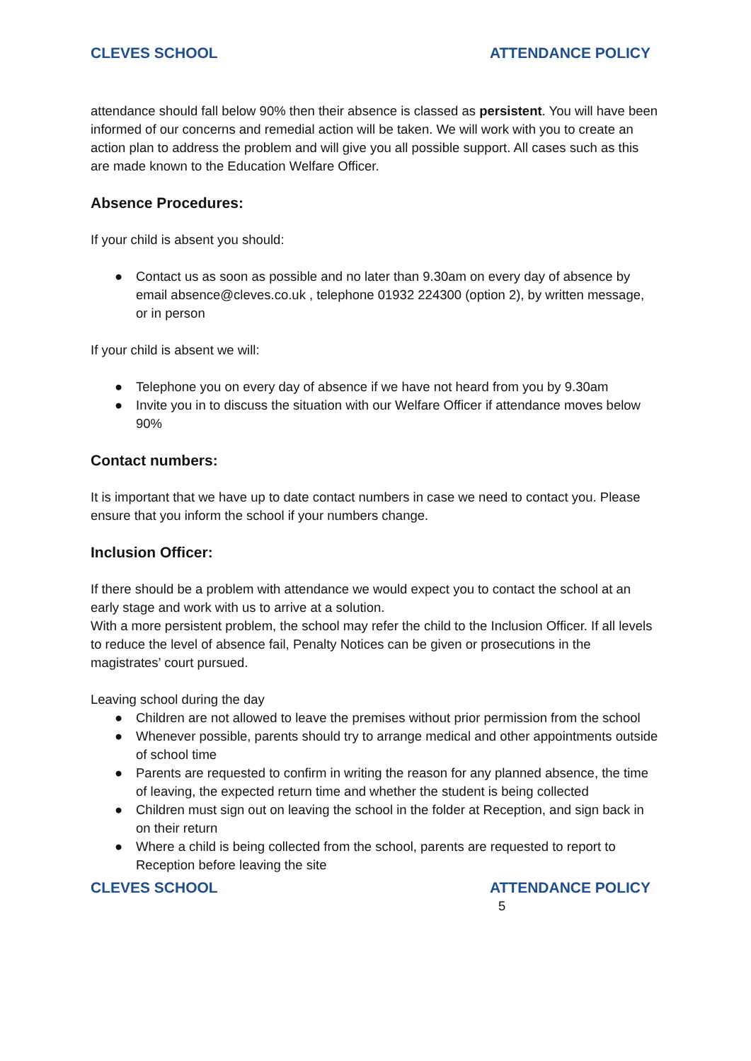CLEVES SCHOOL ATTENDANCE POLICY
attendance should fall below 90% then their absence is classed as persistent. You will have been informed of our concerns and remedial action will be taken. We will work with you to create an action plan to address the problem and will give you all possible support. All cases such as this are made known to the Education Welfare Officer.
Absence Procedures:
If your child is absent you should:
● Contact us as soon as possible and no later than 9.30am on every day of absence by email absence@cleves.co.uk , telephone 01932 224300 (option 2), by written message, or in person
If your child is absent we will:
● Telephone you on every day of absence if we have not heard from you by 9.30am
● Invite you in to discuss the situation with our Welfare Officer if attendance moves below 90%
Contact numbers:
It is important that we have up to date contact numbers in case we need to contact you. Please ensure that you inform the school if your numbers change.
Inclusion Officer:
If there should be a problem with attendance we would expect you to contact the school at an early stage and work with us to arrive at a solution.
With a more persistent problem, the school may refer the child to the Inclusion Officer. If all levels to reduce the level of absence fail, Penalty Notices can be given or prosecutions in the magistrates’ court pursued.
Leaving school during the day
● Children are not allowed to leave the premises without prior permission from the school
● Whenever possible, parents should try to arrange medical and other appointments outside of school time
● Parents are requested to confirm in writing the reason for any planned absence, the time of leaving, the expected return time and whether the student is being collected
● Children must sign out on leaving the school in the folder at Reception, and sign back in on their return
● Where a child is being collected from the school, parents are requested to report to Reception before leaving the site
CLEVES SCHOOL ATTENDANCE POLICY
5